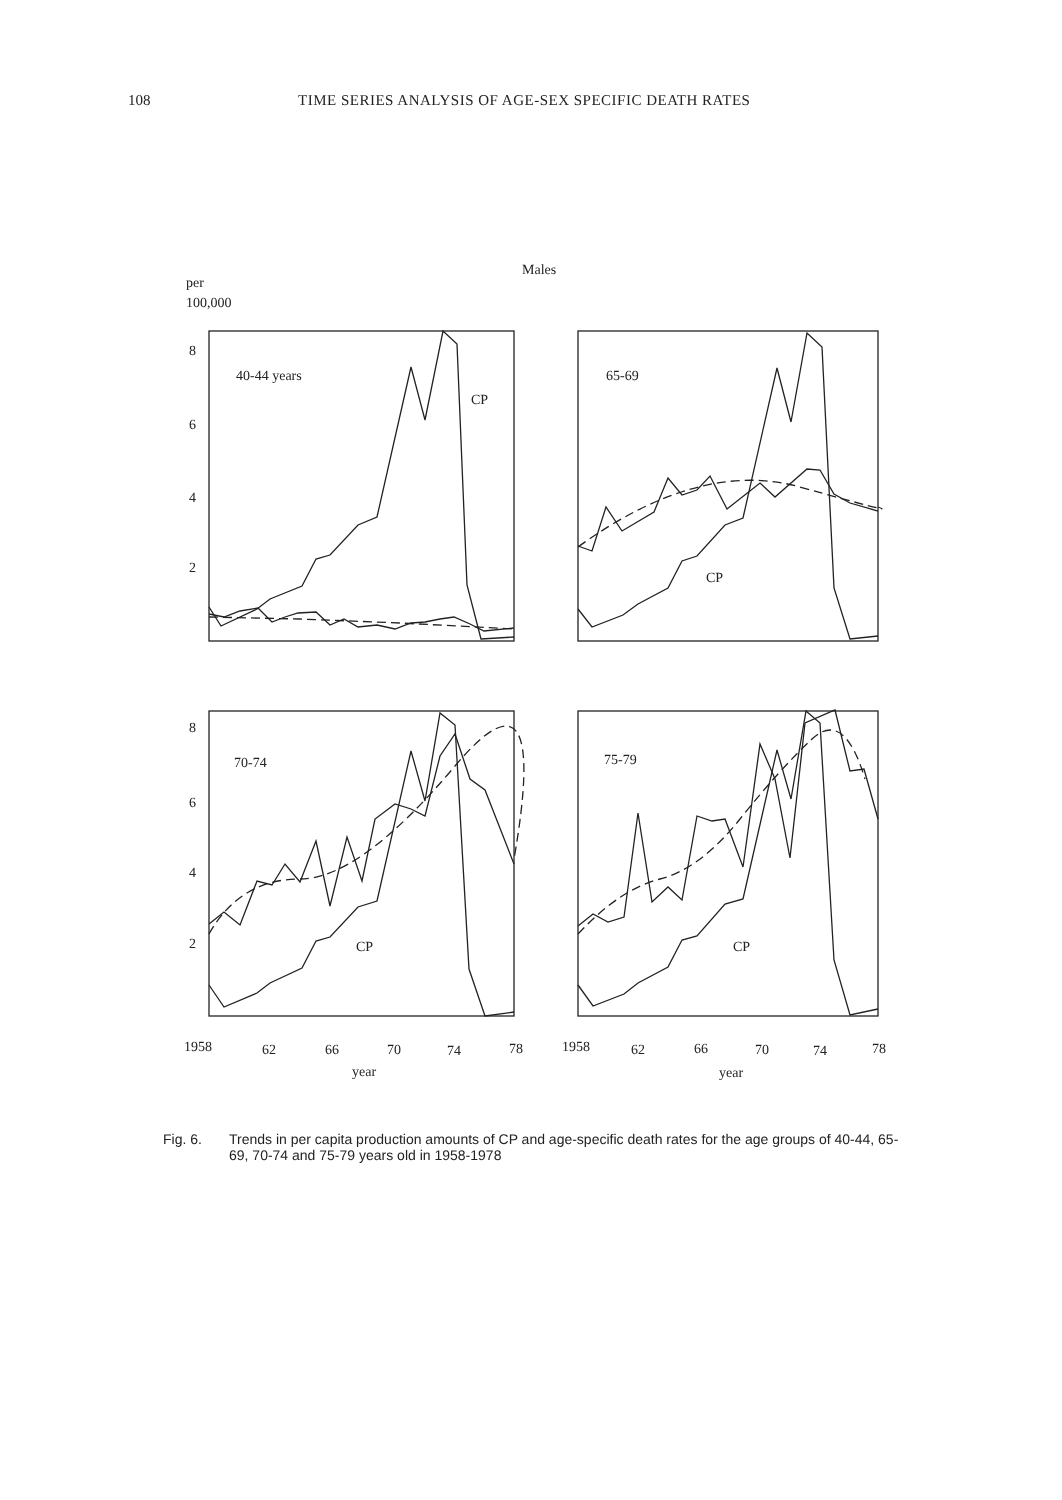108 TIME SERIES ANALYSIS OF AGE-SEX SPECIFIC DEATH RATES
Males
per
100,000
8
6
4
2
8
6
4
2
40-44 years
CP
65-69
CP
70-74
CP
75-79
CP
1958
62
66
70
74
78
year
1958
62
66
70
74
78
year
Fig. 6. Trends in per capita production amounts of CP and age-specific death rates for the age groups of 40-44, 65-69, 70-74 and 75-79 years old in 1958-1978